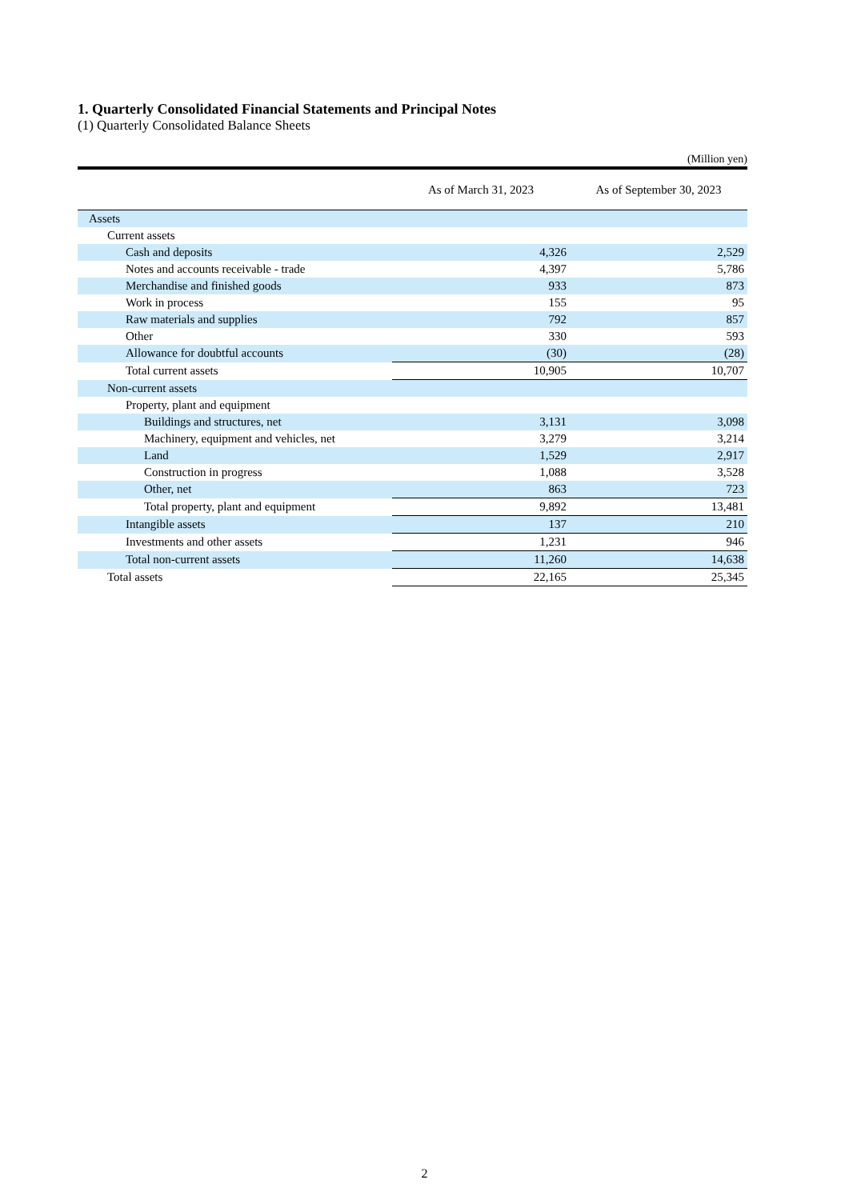1. Quarterly Consolidated Financial Statements and Principal Notes
(1) Quarterly Consolidated Balance Sheets
(Million yen)
| | As of March 31, 2023 | As of September 30, 2023 |
| --- | --- | --- |
| Assets | | |
| Current assets | | |
| Cash and deposits | 4,326 | 2,529 |
| Notes and accounts receivable - trade | 4,397 | 5,786 |
| Merchandise and finished goods | 933 | 873 |
| Work in process | 155 | 95 |
| Raw materials and supplies | 792 | 857 |
| Other | 330 | 593 |
| Allowance for doubtful accounts | (30) | (28) |
| Total current assets | 10,905 | 10,707 |
| Non-current assets | | |
| Property, plant and equipment | | |
| Buildings and structures, net | 3,131 | 3,098 |
| Machinery, equipment and vehicles, net | 3,279 | 3,214 |
| Land | 1,529 | 2,917 |
| Construction in progress | 1,088 | 3,528 |
| Other, net | 863 | 723 |
| Total property, plant and equipment | 9,892 | 13,481 |
| Intangible assets | 137 | 210 |
| Investments and other assets | 1,231 | 946 |
| Total non-current assets | 11,260 | 14,638 |
| Total assets | 22,165 | 25,345 |
2